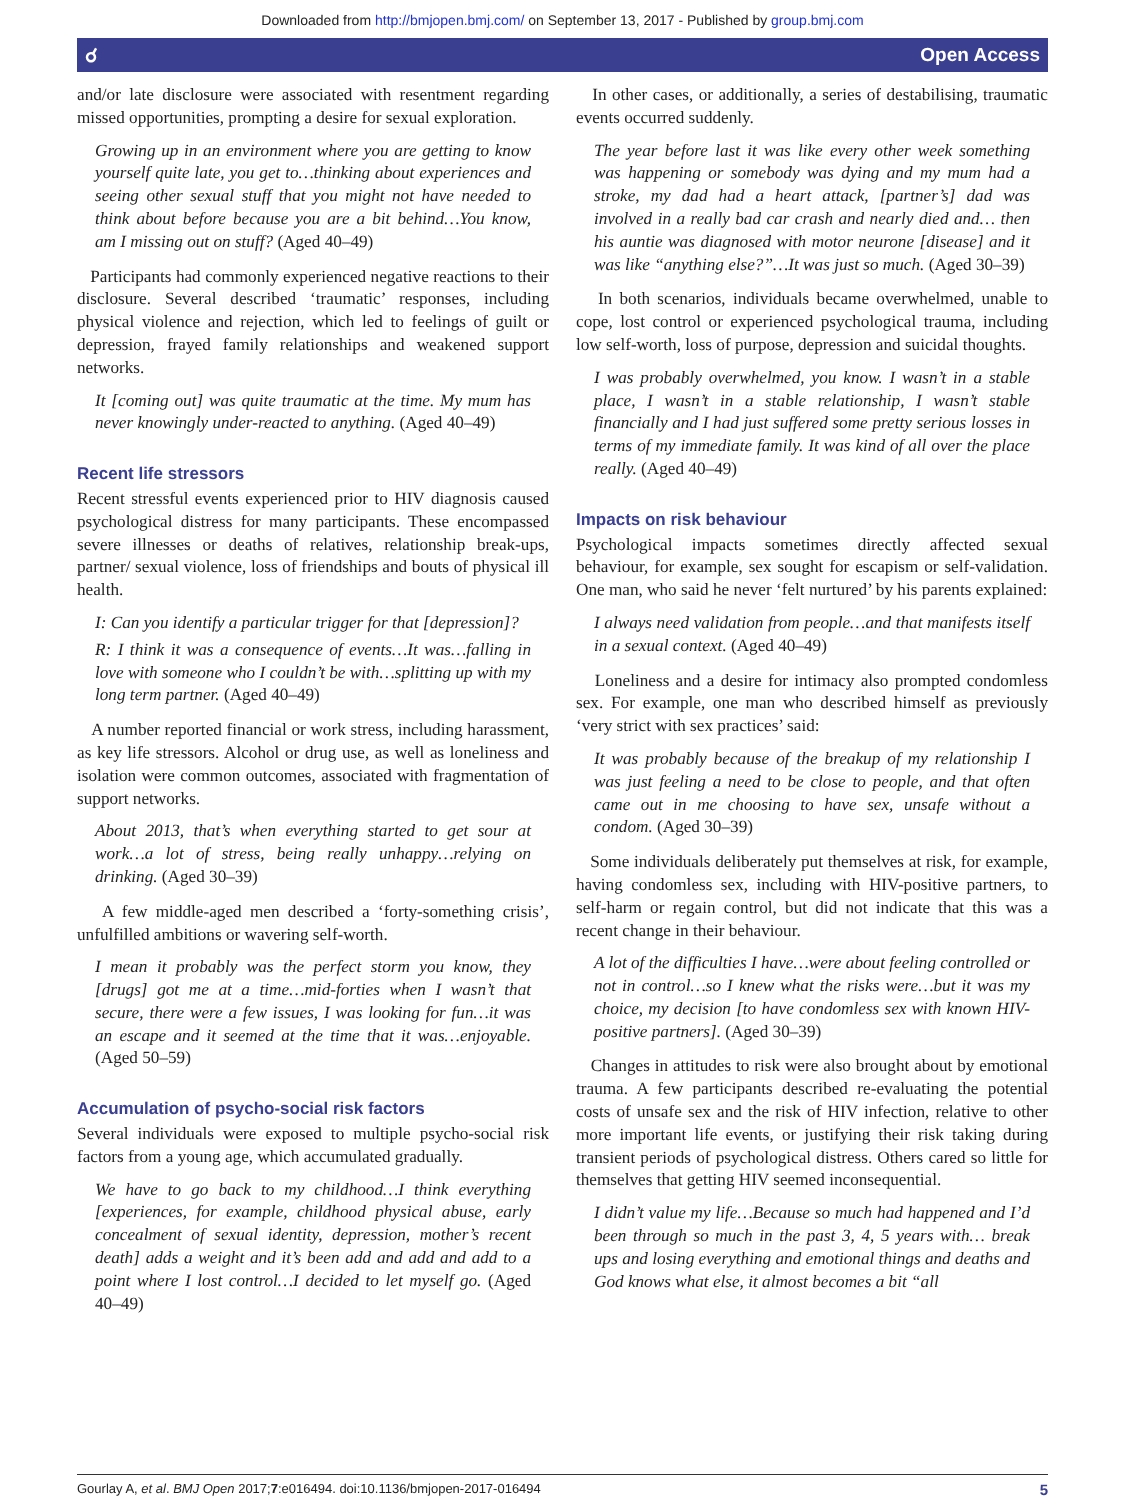Downloaded from http://bmjopen.bmj.com/ on September 13, 2017 - Published by group.bmj.com
☌ Open Access
and/or late disclosure were associated with resentment regarding missed opportunities, prompting a desire for sexual exploration.
Growing up in an environment where you are getting to know yourself quite late, you get to…thinking about experiences and seeing other sexual stuff that you might not have needed to think about before because you are a bit behind…You know, am I missing out on stuff? (Aged 40–49)
Participants had commonly experienced negative reactions to their disclosure. Several described ‘traumatic’ responses, including physical violence and rejection, which led to feelings of guilt or depression, frayed family relationships and weakened support networks.
It [coming out] was quite traumatic at the time. My mum has never knowingly under-reacted to anything. (Aged 40–49)
Recent life stressors
Recent stressful events experienced prior to HIV diagnosis caused psychological distress for many participants. These encompassed severe illnesses or deaths of relatives, relationship break-ups, partner/ sexual violence, loss of friendships and bouts of physical ill health.
I: Can you identify a particular trigger for that [depression]?
R: I think it was a consequence of events…It was…falling in love with someone who I couldn’t be with…splitting up with my long term partner. (Aged 40–49)
A number reported financial or work stress, including harassment, as key life stressors. Alcohol or drug use, as well as loneliness and isolation were common outcomes, associated with fragmentation of support networks.
About 2013, that’s when everything started to get sour at work…a lot of stress, being really unhappy…relying on drinking. (Aged 30–39)
A few middle-aged men described a ‘forty-something crisis’, unfulfilled ambitions or wavering self-worth.
I mean it probably was the perfect storm you know, they [drugs] got me at a time…mid-forties when I wasn’t that secure, there were a few issues, I was looking for fun…it was an escape and it seemed at the time that it was…enjoyable. (Aged 50–59)
Accumulation of psycho-social risk factors
Several individuals were exposed to multiple psycho-social risk factors from a young age, which accumulated gradually.
We have to go back to my childhood…I think everything [experiences, for example, childhood physical abuse, early concealment of sexual identity, depression, mother’s recent death] adds a weight and it’s been add and add and add to a point where I lost control…I decided to let myself go. (Aged 40–49)
In other cases, or additionally, a series of destabilising, traumatic events occurred suddenly.
The year before last it was like every other week something was happening or somebody was dying and my mum had a stroke, my dad had a heart attack, [partner’s] dad was involved in a really bad car crash and nearly died and… then his auntie was diagnosed with motor neurone [disease] and it was like “anything else?”…It was just so much. (Aged 30–39)
In both scenarios, individuals became overwhelmed, unable to cope, lost control or experienced psychological trauma, including low self-worth, loss of purpose, depression and suicidal thoughts.
I was probably overwhelmed, you know. I wasn’t in a stable place, I wasn’t in a stable relationship, I wasn’t stable financially and I had just suffered some pretty serious losses in terms of my immediate family. It was kind of all over the place really. (Aged 40–49)
Impacts on risk behaviour
Psychological impacts sometimes directly affected sexual behaviour, for example, sex sought for escapism or self-validation. One man, who said he never ‘felt nurtured’ by his parents explained:
I always need validation from people…and that manifests itself in a sexual context. (Aged 40–49)
Loneliness and a desire for intimacy also prompted condomless sex. For example, one man who described himself as previously ‘very strict with sex practices’ said:
It was probably because of the breakup of my relationship I was just feeling a need to be close to people, and that often came out in me choosing to have sex, unsafe without a condom. (Aged 30–39)
Some individuals deliberately put themselves at risk, for example, having condomless sex, including with HIV-positive partners, to self-harm or regain control, but did not indicate that this was a recent change in their behaviour.
A lot of the difficulties I have…were about feeling controlled or not in control…so I knew what the risks were…but it was my choice, my decision [to have condomless sex with known HIV-positive partners]. (Aged 30–39)
Changes in attitudes to risk were also brought about by emotional trauma. A few participants described re-evaluating the potential costs of unsafe sex and the risk of HIV infection, relative to other more important life events, or justifying their risk taking during transient periods of psychological distress. Others cared so little for themselves that getting HIV seemed inconsequential.
I didn’t value my life…Because so much had happened and I’d been through so much in the past 3, 4, 5 years with… break ups and losing everything and emotional things and deaths and God knows what else, it almost becomes a bit “all
Gourlay A, et al. BMJ Open 2017;7:e016494. doi:10.1136/bmjopen-2017-016494 5